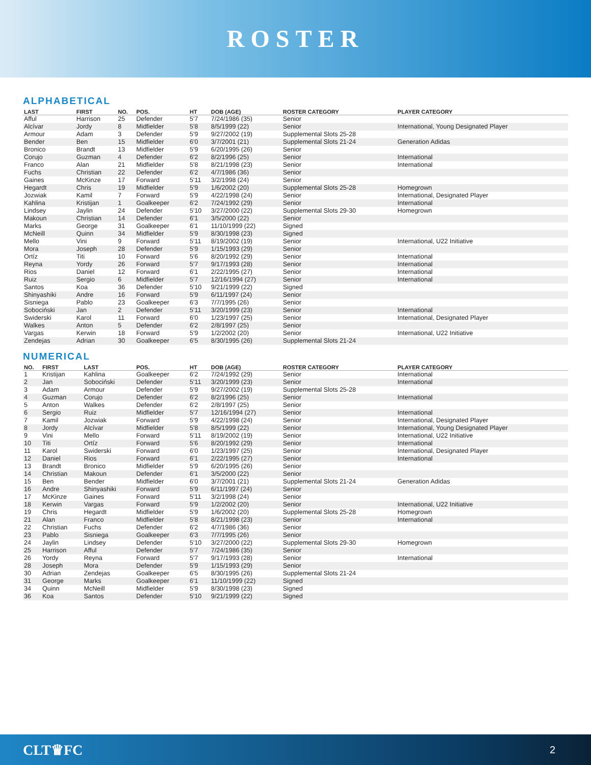ROSTER
ALPHABETICAL
| LAST | FIRST | NO. | POS. | HT | DOB (AGE) | ROSTER CATEGORY | PLAYER CATEGORY |
| --- | --- | --- | --- | --- | --- | --- | --- |
| Afful | Harrison | 25 | Defender | 5'7 | 7/24/1986 (35) | Senior | |
| Alcívar | Jordy | 8 | Midfielder | 5'8 | 8/5/1999 (22) | Senior | International, Young Designated Player |
| Armour | Adam | 3 | Defender | 5'9 | 9/27/2002 (19) | Supplemental Slots 25-28 | |
| Bender | Ben | 15 | Midfielder | 6'0 | 3/7/2001 (21) | Supplemental Slots 21-24 | Generation Adidas |
| Bronico | Brandt | 13 | Midfielder | 5'9 | 6/20/1995 (26) | Senior | |
| Corujo | Guzman | 4 | Defender | 6'2 | 8/2/1996 (25) | Senior | International |
| Franco | Alan | 21 | Midfielder | 5'8 | 8/21/1998 (23) | Senior | International |
| Fuchs | Christian | 22 | Defender | 6'2 | 4/7/1986 (36) | Senior | |
| Gaines | McKinze | 17 | Forward | 5'11 | 3/2/1998 (24) | Senior | |
| Hegardt | Chris | 19 | Midfielder | 5'9 | 1/6/2002 (20) | Supplemental Slots 25-28 | Homegrown |
| Jozwiak | Kamil | 7 | Forward | 5'9 | 4/22/1998 (24) | Senior | International, Designated Player |
| Kahlina | Kristijan | 1 | Goalkeeper | 6'2 | 7/24/1992 (29) | Senior | International |
| Lindsey | Jaylin | 24 | Defender | 5'10 | 3/27/2000 (22) | Supplemental Slots 29-30 | Homegrown |
| Makoun | Christian | 14 | Defender | 6'1 | 3/5/2000 (22) | Senior | |
| Marks | George | 31 | Goalkeeper | 6'1 | 11/10/1999 (22) | Signed | |
| McNeill | Quinn | 34 | Midfielder | 5'9 | 8/30/1998 (23) | Signed | |
| Mello | Vini | 9 | Forward | 5'11 | 8/19/2002 (19) | Senior | International, U22 Initiative |
| Mora | Joseph | 28 | Defender | 5'9 | 1/15/1993 (29) | Senior | |
| Ortíz | Titi | 10 | Forward | 5'6 | 8/20/1992 (29) | Senior | International |
| Reyna | Yordy | 26 | Forward | 5'7 | 9/17/1993 (28) | Senior | International |
| Rios | Daniel | 12 | Forward | 6'1 | 2/22/1995 (27) | Senior | International |
| Ruiz | Sergio | 6 | Midfielder | 5'7 | 12/16/1994 (27) | Senior | International |
| Santos | Koa | 36 | Defender | 5'10 | 9/21/1999 (22) | Signed | |
| Shinyashiki | Andre | 16 | Forward | 5'9 | 6/11/1997 (24) | Senior | |
| Sisniega | Pablo | 23 | Goalkeeper | 6'3 | 7/7/1995 (26) | Senior | |
| Sobociński | Jan | 2 | Defender | 5'11 | 3/20/1999 (23) | Senior | International |
| Swiderski | Karol | 11 | Forward | 6'0 | 1/23/1997 (25) | Senior | International, Designated Player |
| Walkes | Anton | 5 | Defender | 6'2 | 2/8/1997 (25) | Senior | |
| Vargas | Kerwin | 18 | Forward | 5'9 | 1/2/2002 (20) | Senior | International, U22 Initiative |
| Zendejas | Adrian | 30 | Goalkeeper | 6'5 | 8/30/1995 (26) | Supplemental Slots 21-24 | |
NUMERICAL
| NO. | FIRST | LAST | POS. | HT | DOB (AGE) | ROSTER CATEGORY | PLAYER CATEGORY |
| --- | --- | --- | --- | --- | --- | --- | --- |
| 1 | Kristijan | Kahlina | Goalkeeper | 6'2 | 7/24/1992 (29) | Senior | International |
| 2 | Jan | Sobociński | Defender | 5'11 | 3/20/1999 (23) | Senior | International |
| 3 | Adam | Armour | Defender | 5'9 | 9/27/2002 (19) | Supplemental Slots 25-28 | |
| 4 | Guzman | Corujo | Defender | 6'2 | 8/2/1996 (25) | Senior | International |
| 5 | Anton | Walkes | Defender | 6'2 | 2/8/1997 (25) | Senior | |
| 6 | Sergio | Ruiz | Midfielder | 5'7 | 12/16/1994 (27) | Senior | International |
| 7 | Kamil | Jozwiak | Forward | 5'9 | 4/22/1998 (24) | Senior | International, Designated Player |
| 8 | Jordy | Alcívar | Midfielder | 5'8 | 8/5/1999 (22) | Senior | International, Young Designated Player |
| 9 | Vini | Mello | Forward | 5'11 | 8/19/2002 (19) | Senior | International, U22 Initiative |
| 10 | Titi | Ortíz | Forward | 5'6 | 8/20/1992 (29) | Senior | International |
| 11 | Karol | Swiderski | Forward | 6'0 | 1/23/1997 (25) | Senior | International, Designated Player |
| 12 | Daniel | Rios | Forward | 6'1 | 2/22/1995 (27) | Senior | International |
| 13 | Brandt | Bronico | Midfielder | 5'9 | 6/20/1995 (26) | Senior | |
| 14 | Christian | Makoun | Defender | 6'1 | 3/5/2000 (22) | Senior | |
| 15 | Ben | Bender | Midfielder | 6'0 | 3/7/2001 (21) | Supplemental Slots 21-24 | Generation Adidas |
| 16 | Andre | Shinyashiki | Forward | 5'9 | 6/11/1997 (24) | Senior | |
| 17 | McKinze | Gaines | Forward | 5'11 | 3/2/1998 (24) | Senior | |
| 18 | Kerwin | Vargas | Forward | 5'9 | 1/2/2002 (20) | Senior | International, U22 Initiative |
| 19 | Chris | Hegardt | Midfielder | 5'9 | 1/6/2002 (20) | Supplemental Slots 25-28 | Homegrown |
| 21 | Alan | Franco | Midfielder | 5'8 | 8/21/1998 (23) | Senior | International |
| 22 | Christian | Fuchs | Defender | 6'2 | 4/7/1986 (36) | Senior | |
| 23 | Pablo | Sisniega | Goalkeeper | 6'3 | 7/7/1995 (26) | Senior | |
| 24 | Jaylin | Lindsey | Defender | 5'10 | 3/27/2000 (22) | Supplemental Slots 29-30 | Homegrown |
| 25 | Harrison | Afful | Defender | 5'7 | 7/24/1986 (35) | Senior | |
| 26 | Yordy | Reyna | Forward | 5'7 | 9/17/1993 (28) | Senior | International |
| 28 | Joseph | Mora | Defender | 5'9 | 1/15/1993 (29) | Senior | |
| 30 | Adrian | Zendejas | Goalkeeper | 6'5 | 8/30/1995 (26) | Supplemental Slots 21-24 | |
| 31 | George | Marks | Goalkeeper | 6'1 | 11/10/1999 (22) | Signed | |
| 34 | Quinn | McNeill | Midfielder | 5'9 | 8/30/1998 (23) | Signed | |
| 36 | Koa | Santos | Defender | 5'10 | 9/21/1999 (22) | Signed | |
CLT♛FC 2